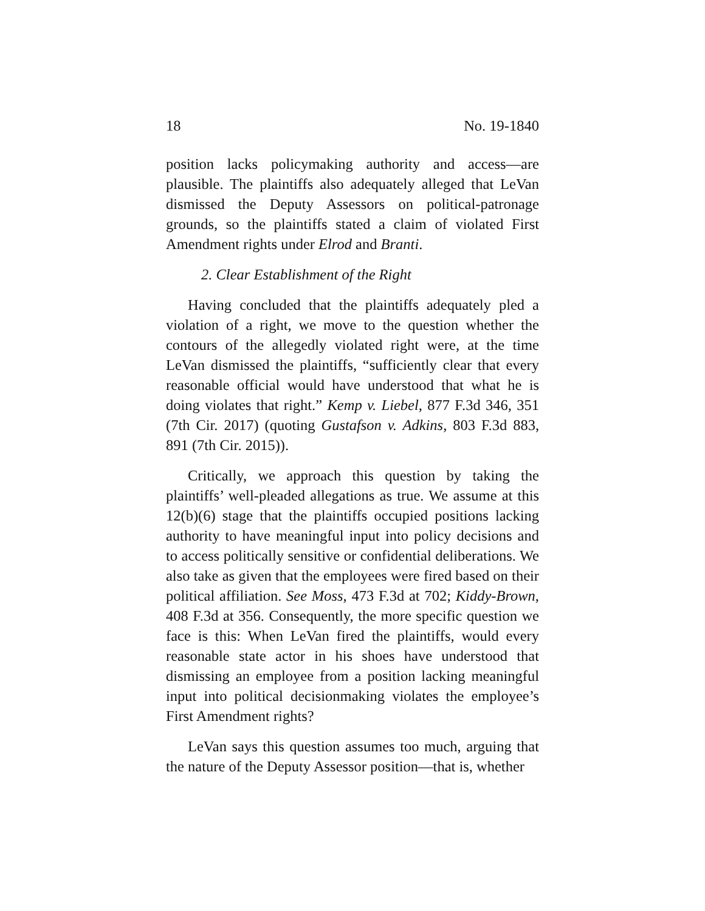18 No. 19-1840
position lacks policymaking authority and access—are plausible. The plaintiffs also adequately alleged that LeVan dismissed the Deputy Assessors on political-patronage grounds, so the plaintiffs stated a claim of violated First Amendment rights under Elrod and Branti.
2. Clear Establishment of the Right
Having concluded that the plaintiffs adequately pled a violation of a right, we move to the question whether the contours of the allegedly violated right were, at the time LeVan dismissed the plaintiffs, “sufficiently clear that every reasonable official would have understood that what he is doing violates that right.” Kemp v. Liebel, 877 F.3d 346, 351 (7th Cir. 2017) (quoting Gustafson v. Adkins, 803 F.3d 883, 891 (7th Cir. 2015)).
Critically, we approach this question by taking the plaintiffs’ well-pleaded allegations as true. We assume at this 12(b)(6) stage that the plaintiffs occupied positions lacking authority to have meaningful input into policy decisions and to access politically sensitive or confidential deliberations. We also take as given that the employees were fired based on their political affiliation. See Moss, 473 F.3d at 702; Kiddy-Brown, 408 F.3d at 356. Consequently, the more specific question we face is this: When LeVan fired the plaintiffs, would every reasonable state actor in his shoes have understood that dismissing an employee from a position lacking meaningful input into political decisionmaking violates the employee’s First Amendment rights?
LeVan says this question assumes too much, arguing that the nature of the Deputy Assessor position—that is, whether